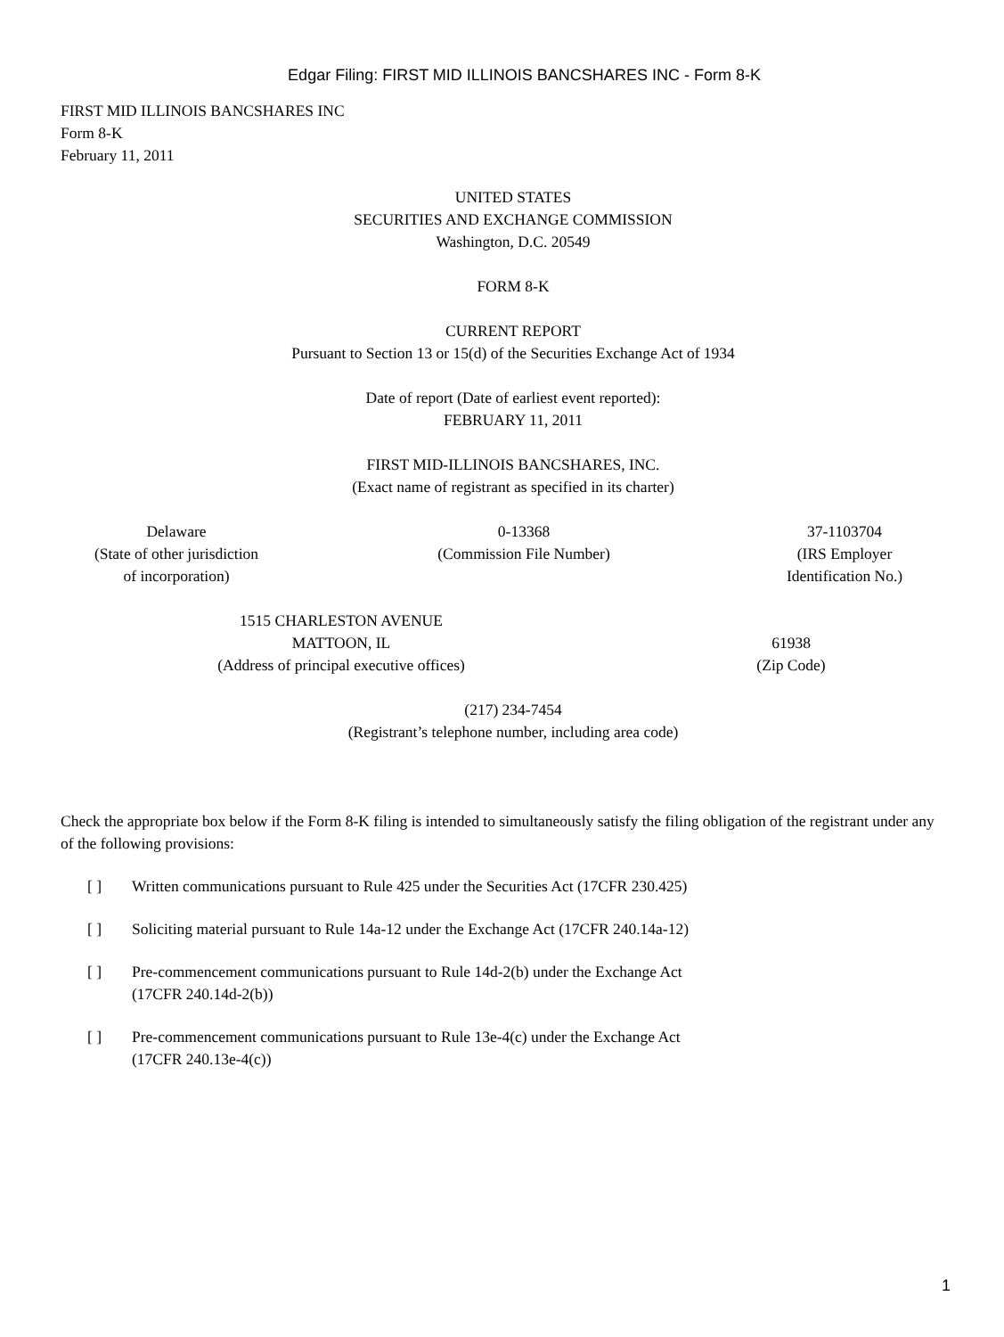Edgar Filing: FIRST MID ILLINOIS BANCSHARES INC - Form 8-K
FIRST MID ILLINOIS BANCSHARES INC
Form 8-K
February 11, 2011
UNITED STATES
SECURITIES AND EXCHANGE COMMISSION
Washington, D.C. 20549
FORM 8-K
CURRENT REPORT
Pursuant to Section 13 or 15(d) of the Securities Exchange Act of 1934
Date of report (Date of earliest event reported):
FEBRUARY 11, 2011
FIRST MID-ILLINOIS BANCSHARES, INC.
(Exact name of registrant as specified in its charter)
Delaware
(State of other jurisdiction
of incorporation)
0-13368
(Commission File Number)
37-1103704
(IRS Employer
Identification No.)
1515 CHARLESTON AVENUE
MATTOON, IL
(Address of principal executive offices)
61938
(Zip Code)
(217) 234-7454
(Registrant’s telephone number, including area code)
Check the appropriate box below if the Form 8-K filing is intended to simultaneously satisfy the filing obligation of the registrant under any of the following provisions:
[ ] Written communications pursuant to Rule 425 under the Securities Act (17CFR 230.425)
[ ] Soliciting material pursuant to Rule 14a-12 under the Exchange Act (17CFR 240.14a-12)
[ ] Pre-commencement communications pursuant to Rule 14d-2(b) under the Exchange Act
(17CFR 240.14d-2(b))
[ ] Pre-commencement communications pursuant to Rule 13e-4(c) under the Exchange Act
(17CFR 240.13e-4(c))
1